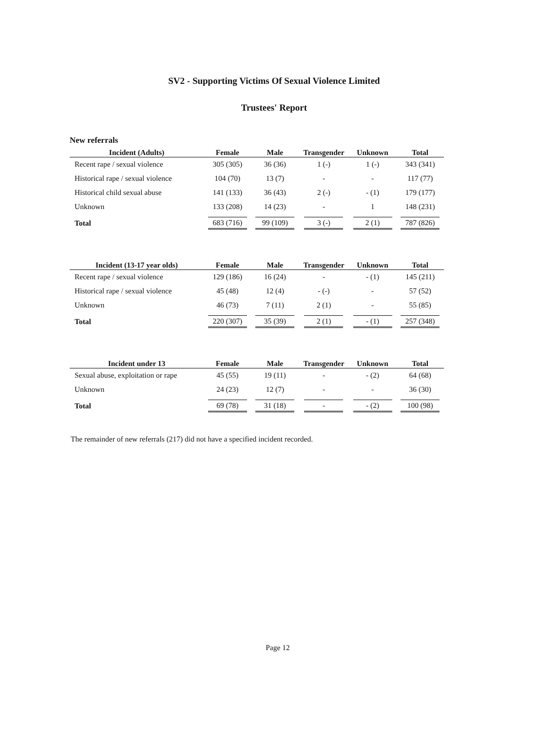SV2 - Supporting Victims Of Sexual Violence Limited
Trustees' Report
New referrals
| Incident (Adults) | Female | Male | Transgender | Unknown | Total |
| --- | --- | --- | --- | --- | --- |
| Recent rape / sexual violence | 305 (305) | 36 (36) | 1 (-) | 1 (-) | 343 (341) |
| Historical rape / sexual violence | 104 (70) | 13 (7) | - | - | 117 (77) |
| Historical child sexual abuse | 141 (133) | 36 (43) | 2 (-) | - (1) | 179 (177) |
| Unknown | 133 (208) | 14 (23) | - | 1 | 148 (231) |
| Total | 683 (716) | 99 (109) | 3 (-) | 2 (1) | 787 (826) |
| Incident (13-17 year olds) | Female | Male | Transgender | Unknown | Total |
| --- | --- | --- | --- | --- | --- |
| Recent rape / sexual violence | 129 (186) | 16 (24) | - | - (1) | 145 (211) |
| Historical rape / sexual violence | 45 (48) | 12 (4) | - (-) | - | 57 (52) |
| Unknown | 46 (73) | 7 (11) | 2 (1) | - | 55 (85) |
| Total | 220 (307) | 35 (39) | 2 (1) | - (1) | 257 (348) |
| Incident under 13 | Female | Male | Transgender | Unknown | Total |
| --- | --- | --- | --- | --- | --- |
| Sexual abuse, exploitation or rape | 45 (55) | 19 (11) | - | - (2) | 64 (68) |
| Unknown | 24 (23) | 12 (7) | - | - | 36 (30) |
| Total | 69 (78) | 31 (18) | - | - (2) | 100 (98) |
The remainder of new referrals (217) did not have a specified incident recorded.
Page 12